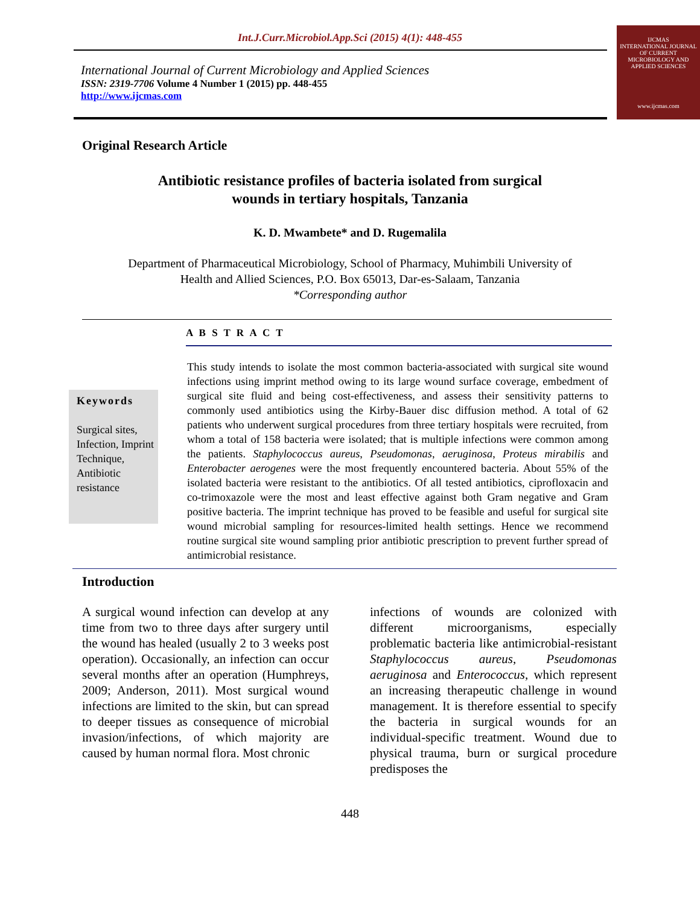Int.J.Curr.Microbiol.App.Sci (2015) 4(1): 448-455
International Journal of Current Microbiology and Applied Sciences
ISSN: 2319-7706 Volume 4 Number 1 (2015) pp. 448-455
http://www.ijcmas.com
IJCMAS
INTERNATIONAL JOURNAL OF CURRENT MICROBIOLOGY AND APPLIED SCIENCES
www.ijcmas.com
Original Research Article
Antibiotic resistance profiles of bacteria isolated from surgical
wounds in tertiary hospitals, Tanzania
K. D. Mwambete* and D. Rugemalila
Department of Pharmaceutical Microbiology, School of Pharmacy, Muhimbili University of
Health and Allied Sciences, P.O. Box 65013, Dar-es-Salaam, Tanzania
*Corresponding author
A B S T R A C T
Keywords
Surgical sites, Infection, Imprint Technique, Antibiotic resistance
This study intends to isolate the most common bacteria-associated with surgical site wound infections using imprint method owing to its large wound surface coverage, embedment of surgical site fluid and being cost-effectiveness, and assess their sensitivity patterns to commonly used antibiotics using the Kirby-Bauer disc diffusion method. A total of 62 patients who underwent surgical procedures from three tertiary hospitals were recruited, from whom a total of 158 bacteria were isolated; that is multiple infections were common among the patients. Staphylococcus aureus, Pseudomonas, aeruginosa, Proteus mirabilis and Enterobacter aerogenes were the most frequently encountered bacteria. About 55% of the isolated bacteria were resistant to the antibiotics. Of all tested antibiotics, ciprofloxacin and co-trimoxazole were the most and least effective against both Gram negative and Gram positive bacteria. The imprint technique has proved to be feasible and useful for surgical site wound microbial sampling for resources-limited health settings. Hence we recommend routine surgical site wound sampling prior antibiotic prescription to prevent further spread of antimicrobial resistance.
Introduction
A surgical wound infection can develop at any time from two to three days after surgery until the wound has healed (usually 2 to 3 weeks post operation). Occasionally, an infection can occur several months after an operation (Humphreys, 2009; Anderson, 2011). Most surgical wound infections are limited to the skin, but can spread to deeper tissues as consequence of microbial invasion/infections, of which majority are caused by human normal flora. Most chronic
infections of wounds are colonized with different microorganisms, especially problematic bacteria like antimicrobial-resistant Staphylococcus aureus, Pseudomonas aeruginosa and Enterococcus, which represent an increasing therapeutic challenge in wound management. It is therefore essential to specify the bacteria in surgical wounds for an individual-specific treatment. Wound due to physical trauma, burn or surgical procedure predisposes the
448